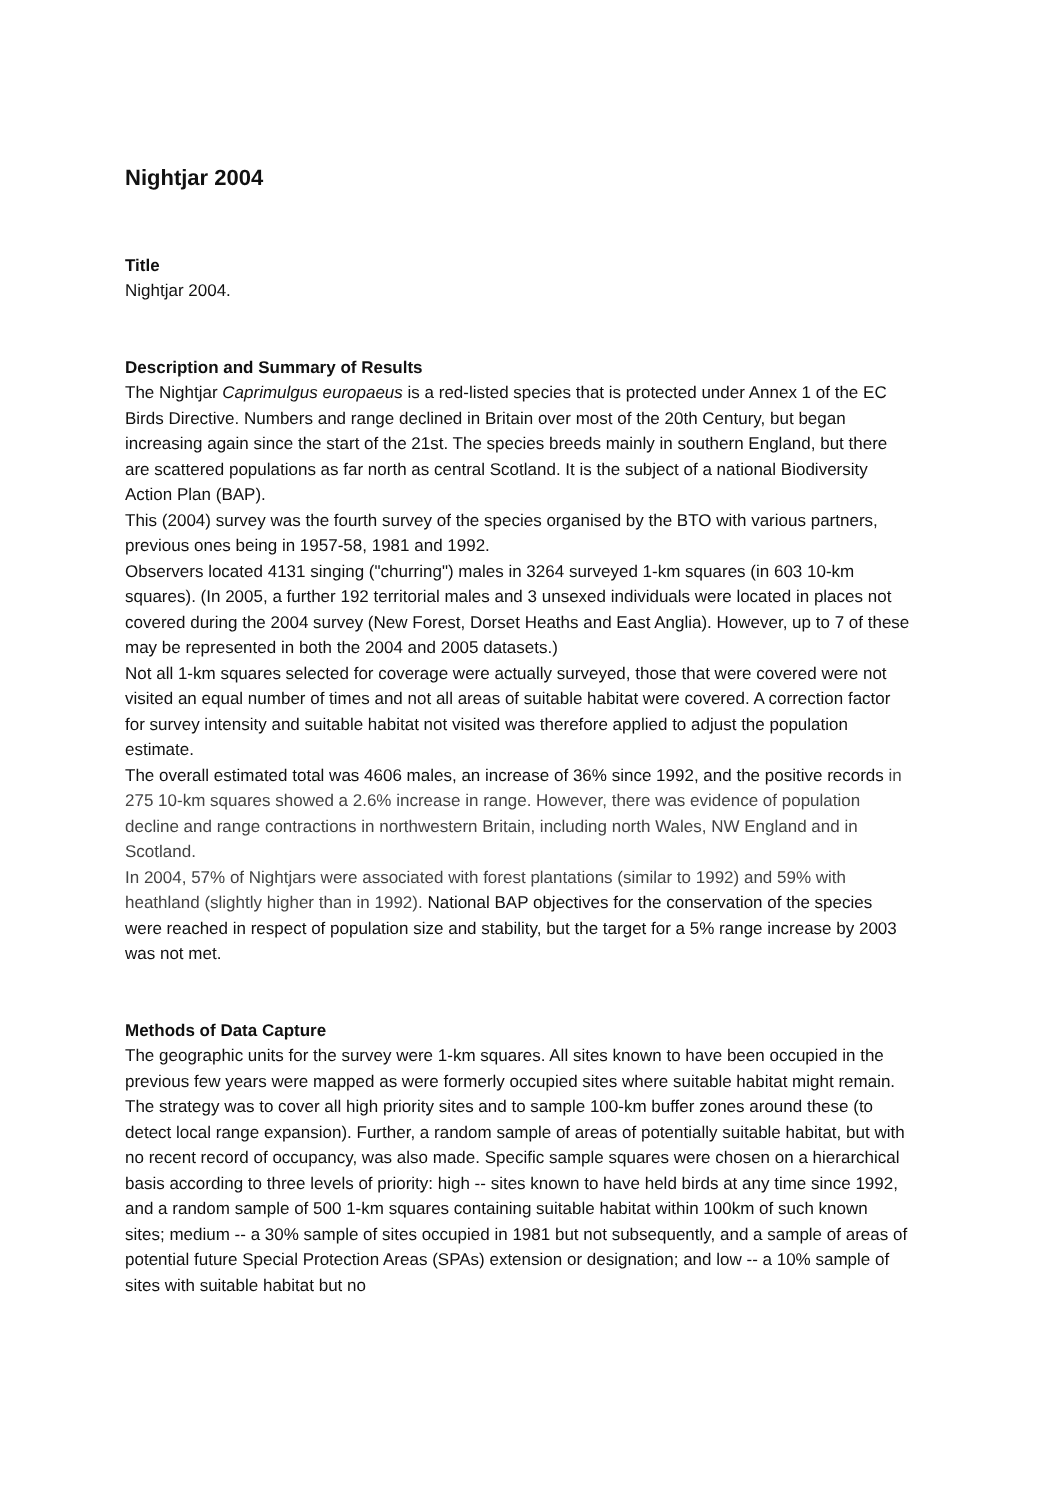Nightjar 2004
Title
Nightjar 2004.
Description and Summary of Results
The Nightjar Caprimulgus europaeus is a red-listed species that is protected under Annex 1 of the EC Birds Directive. Numbers and range declined in Britain over most of the 20th Century, but began increasing again since the start of the 21st. The species breeds mainly in southern England, but there are scattered populations as far north as central Scotland. It is the subject of a national Biodiversity Action Plan (BAP).
This (2004) survey was the fourth survey of the species organised by the BTO with various partners, previous ones being in 1957-58, 1981 and 1992.
Observers located 4131 singing ("churring") males in 3264 surveyed 1-km squares (in 603 10-km squares). (In 2005, a further 192 territorial males and 3 unsexed individuals were located in places not covered during the 2004 survey (New Forest, Dorset Heaths and East Anglia). However, up to 7 of these may be represented in both the 2004 and 2005 datasets.)
Not all 1-km squares selected for coverage were actually surveyed, those that were covered were not visited an equal number of times and not all areas of suitable habitat were covered. A correction factor for survey intensity and suitable habitat not visited was therefore applied to adjust the population estimate.
The overall estimated total was 4606 males, an increase of 36% since 1992, and the positive records in 275 10-km squares showed a 2.6% increase in range. However, there was evidence of population decline and range contractions in northwestern Britain, including north Wales, NW England and in Scotland.
In 2004, 57% of Nightjars were associated with forest plantations (similar to 1992) and 59% with heathland (slightly higher than in 1992). National BAP objectives for the conservation of the species were reached in respect of population size and stability, but the target for a 5% range increase by 2003 was not met.
Methods of Data Capture
The geographic units for the survey were 1-km squares. All sites known to have been occupied in the previous few years were mapped as were formerly occupied sites where suitable habitat might remain. The strategy was to cover all high priority sites and to sample 100-km buffer zones around these (to detect local range expansion). Further, a random sample of areas of potentially suitable habitat, but with no recent record of occupancy, was also made. Specific sample squares were chosen on a hierarchical basis according to three levels of priority: high -- sites known to have held birds at any time since 1992, and a random sample of 500 1-km squares containing suitable habitat within 100km of such known sites; medium -- a 30% sample of sites occupied in 1981 but not subsequently, and a sample of areas of potential future Special Protection Areas (SPAs) extension or designation; and low -- a 10% sample of sites with suitable habitat but no